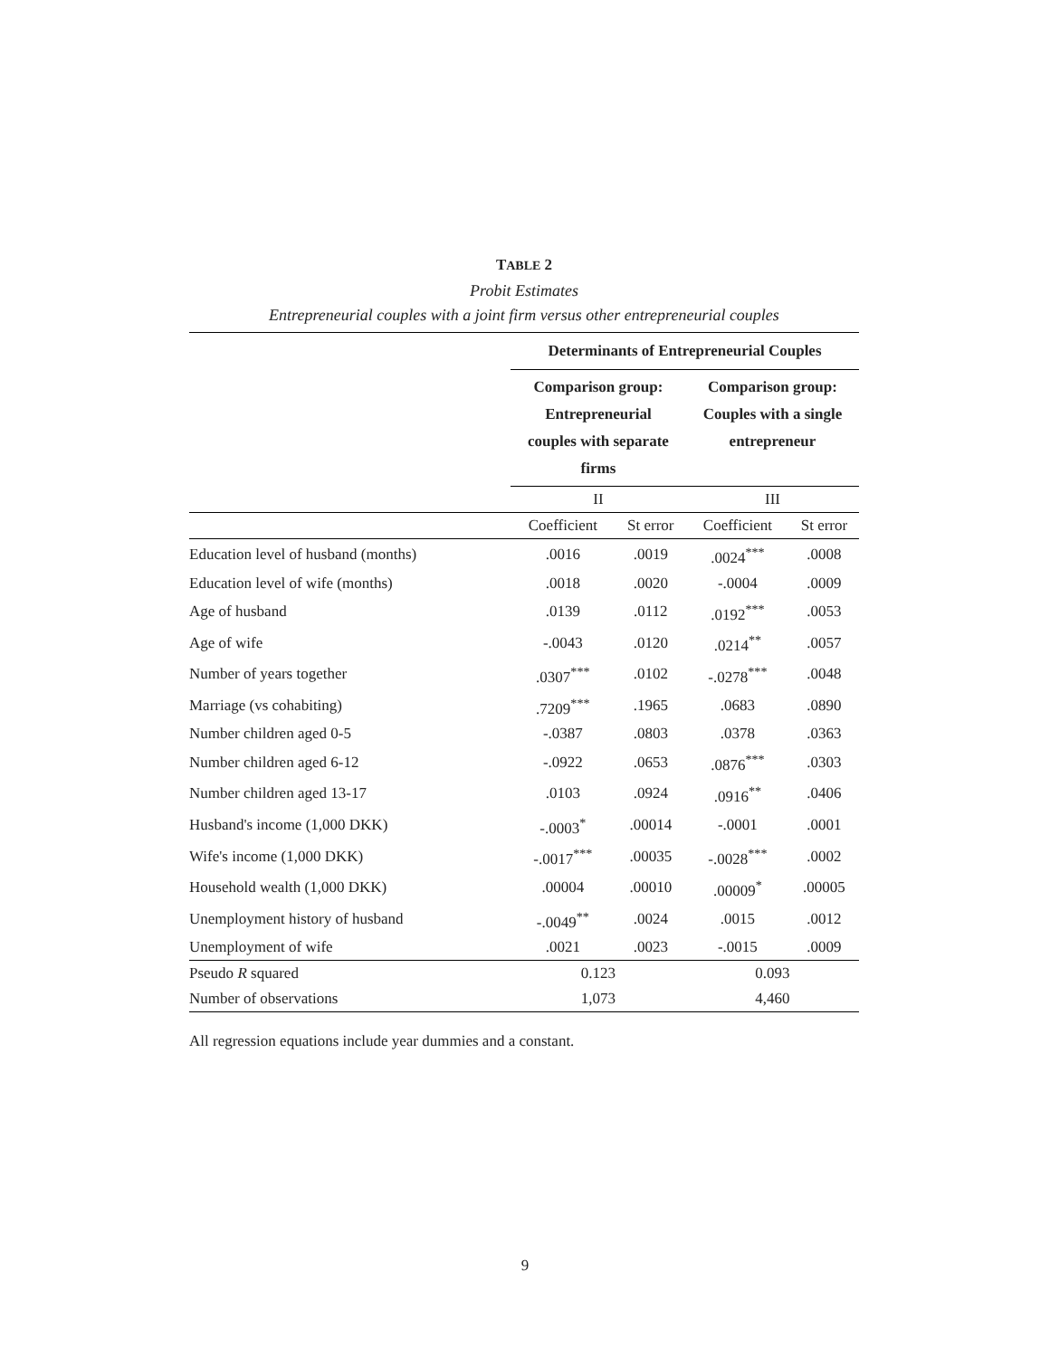TABLE 2
Probit Estimates
Entrepreneurial couples with a joint firm versus other entrepreneurial couples
| | Determinants of Entrepreneurial Couples | | | |
| | Comparison group: Entrepreneurial couples with separate firms | | Comparison group: Couples with a single entrepreneur | |
| | II | | III | |
| | Coefficient | St error | Coefficient | St error |
| Education level of husband (months) | .0016 | .0019 | .0024<sup>***</sup> | .0008 |
| Education level of wife (months) | .0018 | .0020 | -.0004 | .0009 |
| Age of husband | .0139 | .0112 | .0192<sup>***</sup> | .0053 |
| Age of wife | -.0043 | .0120 | .0214<sup>**</sup> | .0057 |
| Number of years together | .0307<sup>***</sup> | .0102 | -.0278<sup>***</sup> | .0048 |
| Marriage (vs cohabiting) | .7209<sup>***</sup> | .1965 | .0683 | .0890 |
| Number children aged 0-5 | -.0387 | .0803 | .0378 | .0363 |
| Number children aged 6-12 | -.0922 | .0653 | .0876<sup>***</sup> | .0303 |
| Number children aged 13-17 | .0103 | .0924 | .0916<sup>**</sup> | .0406 |
| Husband's income (1,000 DKK) | -.0003<sup>*</sup> | .00014 | -.0001 | .0001 |
| Wife's income (1,000 DKK) | -.0017<sup>***</sup> | .00035 | -.0028<sup>***</sup> | .0002 |
| Household wealth (1,000 DKK) | .00004 | .00010 | .00009<sup>*</sup> | .00005 |
| Unemployment history of husband | -.0049<sup>**</sup> | .0024 | .0015 | .0012 |
| Unemployment of wife | .0021 | .0023 | -.0015 | .0009 |
| Pseudo R squared | 0.123 | | 0.093 | |
| Number of observations | 1,073 | | 4,460 | |
All regression equations include year dummies and a constant.
9